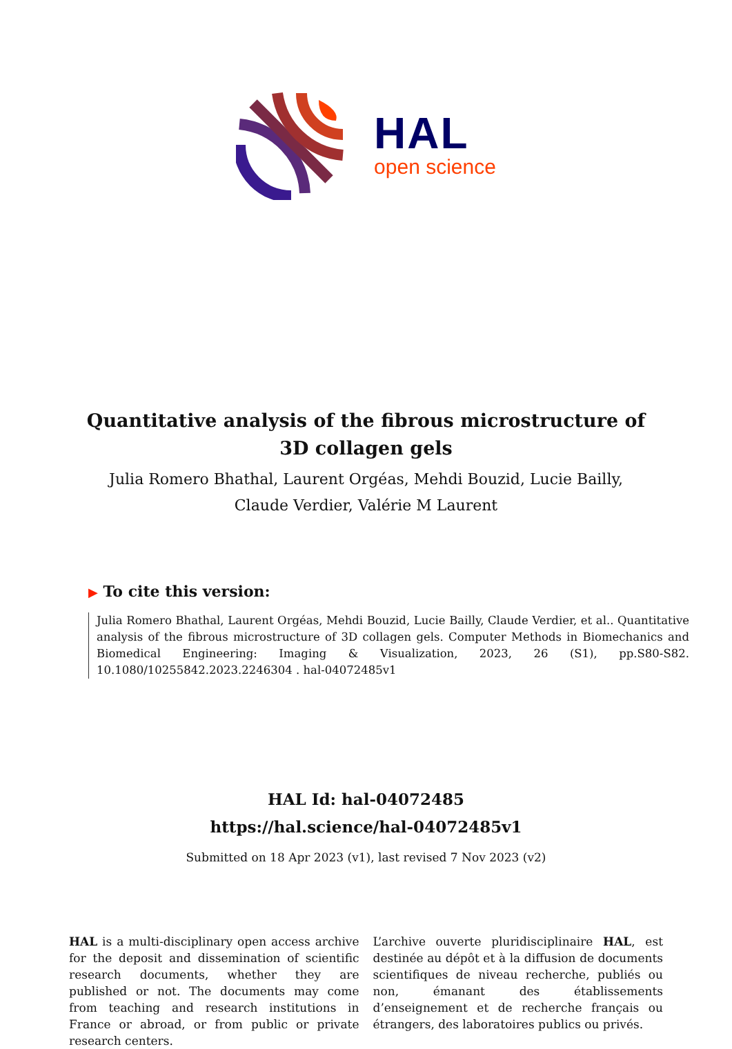HAL
open science
Quantitative analysis of the fibrous microstructure of 3D collagen gels
Julia Romero Bhathal, Laurent Orgéas, Mehdi Bouzid, Lucie Bailly, Claude Verdier, Valérie M Laurent
▶ To cite this version:
Julia Romero Bhathal, Laurent Orgéas, Mehdi Bouzid, Lucie Bailly, Claude Verdier, et al.. Quantitative analysis of the fibrous microstructure of 3D collagen gels. Computer Methods in Biomechanics and Biomedical Engineering: Imaging & Visualization, 2023, 26 (S1), pp.S80-S82. 10.1080/10255842.2023.2246304 . hal-04072485v1
HAL Id: hal-04072485
https://hal.science/hal-04072485v1
Submitted on 18 Apr 2023 (v1), last revised 7 Nov 2023 (v2)
HAL is a multi-disciplinary open access archive for the deposit and dissemination of scientific research documents, whether they are published or not. The documents may come from teaching and research institutions in France or abroad, or from public or private research centers.
L’archive ouverte pluridisciplinaire HAL, est destinée au dépôt et à la diffusion de documents scientifiques de niveau recherche, publiés ou non, émanant des établissements d’enseignement et de recherche français ou étrangers, des laboratoires publics ou privés.